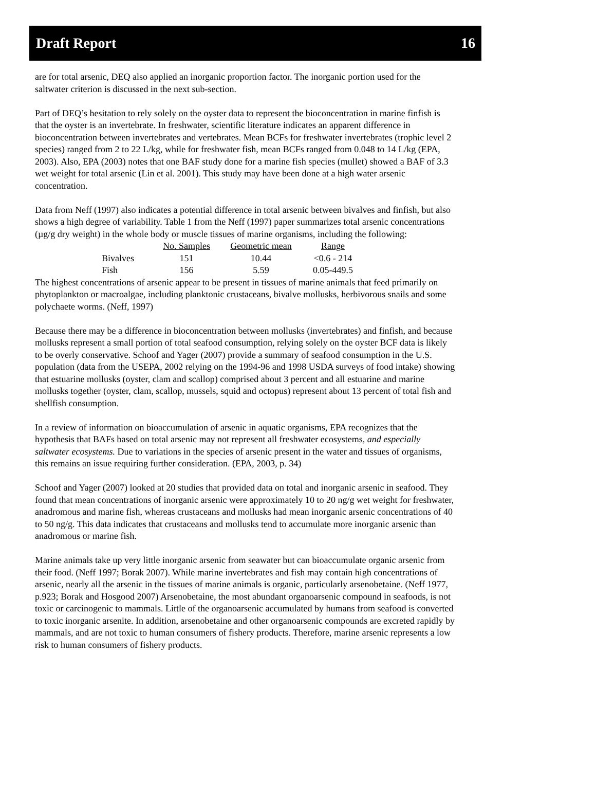Draft Report 16
are for total arsenic, DEQ also applied an inorganic proportion factor. The inorganic portion used for the saltwater criterion is discussed in the next sub-section.
Part of DEQ’s hesitation to rely solely on the oyster data to represent the bioconcentration in marine finfish is that the oyster is an invertebrate. In freshwater, scientific literature indicates an apparent difference in bioconcentration between invertebrates and vertebrates. Mean BCFs for freshwater invertebrates (trophic level 2 species) ranged from 2 to 22 L/kg, while for freshwater fish, mean BCFs ranged from 0.048 to 14 L/kg (EPA, 2003). Also, EPA (2003) notes that one BAF study done for a marine fish species (mullet) showed a BAF of 3.3 wet weight for total arsenic (Lin et al. 2001). This study may have been done at a high water arsenic concentration.
Data from Neff (1997) also indicates a potential difference in total arsenic between bivalves and finfish, but also shows a high degree of variability. Table 1 from the Neff (1997) paper summarizes total arsenic concentrations (µg/g dry weight) in the whole body or muscle tissues of marine organisms, including the following:
| | No. Samples | Geometric mean | Range |
| --- | --- | --- | --- |
| Bivalves | 151 | 10.44 | <0.6 - 214 |
| Fish | 156 | 5.59 | 0.05-449.5 |
The highest concentrations of arsenic appear to be present in tissues of marine animals that feed primarily on phytoplankton or macroalgae, including planktonic crustaceans, bivalve mollusks, herbivorous snails and some polychaete worms. (Neff, 1997)
Because there may be a difference in bioconcentration between mollusks (invertebrates) and finfish, and because mollusks represent a small portion of total seafood consumption, relying solely on the oyster BCF data is likely to be overly conservative. Schoof and Yager (2007) provide a summary of seafood consumption in the U.S. population (data from the USEPA, 2002 relying on the 1994-96 and 1998 USDA surveys of food intake) showing that estuarine mollusks (oyster, clam and scallop) comprised about 3 percent and all estuarine and marine mollusks together (oyster, clam, scallop, mussels, squid and octopus) represent about 13 percent of total fish and shellfish consumption.
In a review of information on bioaccumulation of arsenic in aquatic organisms, EPA recognizes that the hypothesis that BAFs based on total arsenic may not represent all freshwater ecosystems, and especially saltwater ecosystems. Due to variations in the species of arsenic present in the water and tissues of organisms, this remains an issue requiring further consideration. (EPA, 2003, p. 34)
Schoof and Yager (2007) looked at 20 studies that provided data on total and inorganic arsenic in seafood. They found that mean concentrations of inorganic arsenic were approximately 10 to 20 ng/g wet weight for freshwater, anadromous and marine fish, whereas crustaceans and mollusks had mean inorganic arsenic concentrations of 40 to 50 ng/g. This data indicates that crustaceans and mollusks tend to accumulate more inorganic arsenic than anadromous or marine fish.
Marine animals take up very little inorganic arsenic from seawater but can bioaccumulate organic arsenic from their food. (Neff 1997; Borak 2007). While marine invertebrates and fish may contain high concentrations of arsenic, nearly all the arsenic in the tissues of marine animals is organic, particularly arsenobetaine. (Neff 1977, p.923; Borak and Hosgood 2007) Arsenobetaine, the most abundant organoarsenic compound in seafoods, is not toxic or carcinogenic to mammals. Little of the organoarsenic accumulated by humans from seafood is converted to toxic inorganic arsenite. In addition, arsenobetaine and other organoarsenic compounds are excreted rapidly by mammals, and are not toxic to human consumers of fishery products. Therefore, marine arsenic represents a low risk to human consumers of fishery products.